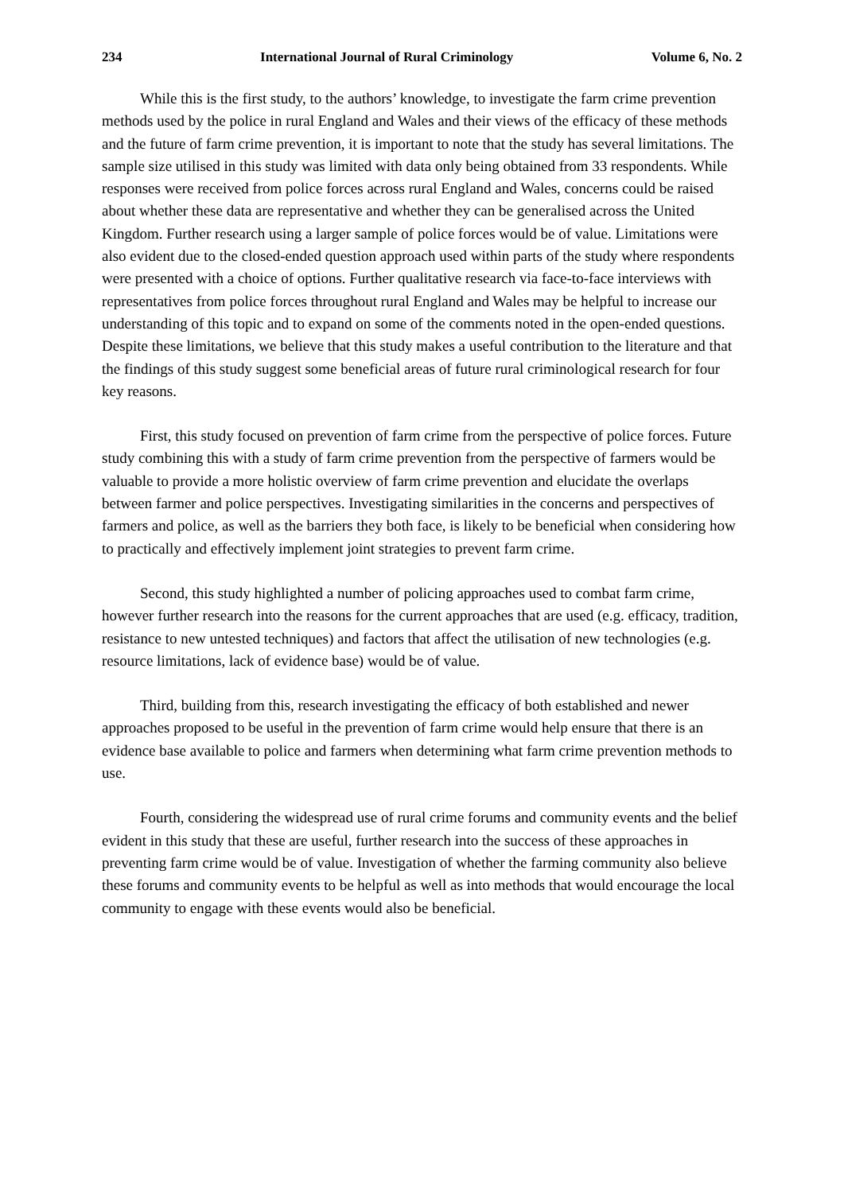234 International Journal of Rural Criminology Volume 6, No. 2
While this is the first study, to the authors’ knowledge, to investigate the farm crime prevention methods used by the police in rural England and Wales and their views of the efficacy of these methods and the future of farm crime prevention, it is important to note that the study has several limitations. The sample size utilised in this study was limited with data only being obtained from 33 respondents. While responses were received from police forces across rural England and Wales, concerns could be raised about whether these data are representative and whether they can be generalised across the United Kingdom. Further research using a larger sample of police forces would be of value. Limitations were also evident due to the closed-ended question approach used within parts of the study where respondents were presented with a choice of options. Further qualitative research via face-to-face interviews with representatives from police forces throughout rural England and Wales may be helpful to increase our understanding of this topic and to expand on some of the comments noted in the open-ended questions. Despite these limitations, we believe that this study makes a useful contribution to the literature and that the findings of this study suggest some beneficial areas of future rural criminological research for four key reasons.
First, this study focused on prevention of farm crime from the perspective of police forces. Future study combining this with a study of farm crime prevention from the perspective of farmers would be valuable to provide a more holistic overview of farm crime prevention and elucidate the overlaps between farmer and police perspectives. Investigating similarities in the concerns and perspectives of farmers and police, as well as the barriers they both face, is likely to be beneficial when considering how to practically and effectively implement joint strategies to prevent farm crime.
Second, this study highlighted a number of policing approaches used to combat farm crime, however further research into the reasons for the current approaches that are used (e.g. efficacy, tradition, resistance to new untested techniques) and factors that affect the utilisation of new technologies (e.g. resource limitations, lack of evidence base) would be of value.
Third, building from this, research investigating the efficacy of both established and newer approaches proposed to be useful in the prevention of farm crime would help ensure that there is an evidence base available to police and farmers when determining what farm crime prevention methods to use.
Fourth, considering the widespread use of rural crime forums and community events and the belief evident in this study that these are useful, further research into the success of these approaches in preventing farm crime would be of value. Investigation of whether the farming community also believe these forums and community events to be helpful as well as into methods that would encourage the local community to engage with these events would also be beneficial.